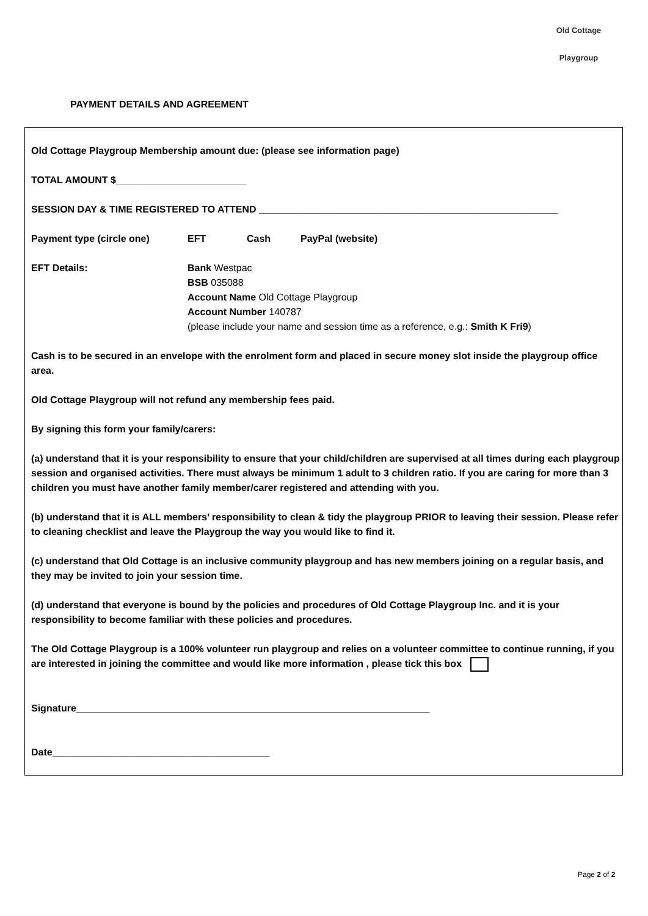Old Cottage
Playgroup
PAYMENT DETAILS AND AGREEMENT
Old Cottage Playgroup Membership amount due: (please see information page)
TOTAL AMOUNT $________________________
SESSION DAY & TIME REGISTERED TO ATTEND _______________________________________________________
Payment type (circle one) EFT Cash PayPal (website)
EFT Details: Bank Westpac
BSB 035088
Account Name Old Cottage Playgroup
Account Number 140787
(please include your name and session time as a reference, e.g.: Smith K Fri9)
Cash is to be secured in an envelope with the enrolment form and placed in secure money slot inside the playgroup office area.
Old Cottage Playgroup will not refund any membership fees paid.
By signing this form your family/carers:
(a) understand that it is your responsibility to ensure that your child/children are supervised at all times during each playgroup session and organised activities. There must always be minimum 1 adult to 3 children ratio. If you are caring for more than 3 children you must have another family member/carer registered and attending with you.
(b) understand that it is ALL members’ responsibility to clean & tidy the playgroup PRIOR to leaving their session. Please refer to cleaning checklist and leave the Playgroup the way you would like to find it.
(c) understand that Old Cottage is an inclusive community playgroup and has new members joining on a regular basis, and they may be invited to join your session time.
(d) understand that everyone is bound by the policies and procedures of Old Cottage Playgroup Inc. and it is your responsibility to become familiar with these policies and procedures.
The Old Cottage Playgroup is a 100% volunteer run playgroup and relies on a volunteer committee to continue running, if you are interested in joining the committee and would like more information , please tick this box
Signature_________________________________________________________________
Date________________________________________
Page 2 of 2